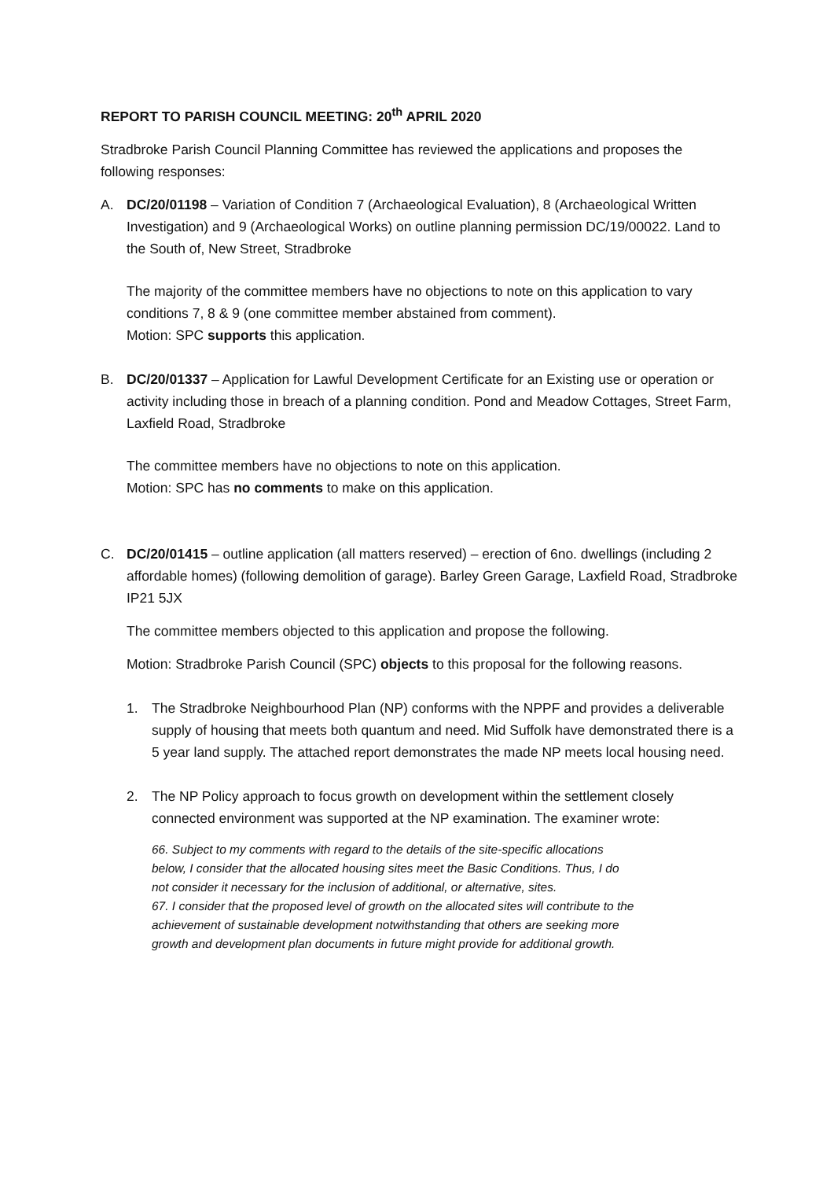REPORT TO PARISH COUNCIL MEETING: 20<sup>th</sup> APRIL 2020
Stradbroke Parish Council Planning Committee has reviewed the applications and proposes the following responses:
A. DC/20/01198 – Variation of Condition 7 (Archaeological Evaluation), 8 (Archaeological Written Investigation) and 9 (Archaeological Works) on outline planning permission DC/19/00022. Land to the South of, New Street, Stradbroke
The majority of the committee members have no objections to note on this application to vary conditions 7, 8 & 9 (one committee member abstained from comment).
Motion: SPC supports this application.
B. DC/20/01337 – Application for Lawful Development Certificate for an Existing use or operation or activity including those in breach of a planning condition. Pond and Meadow Cottages, Street Farm, Laxfield Road, Stradbroke
The committee members have no objections to note on this application.
Motion: SPC has no comments to make on this application.
C. DC/20/01415 – outline application (all matters reserved) – erection of 6no. dwellings (including 2 affordable homes) (following demolition of garage). Barley Green Garage, Laxfield Road, Stradbroke IP21 5JX
The committee members objected to this application and propose the following.
Motion: Stradbroke Parish Council (SPC) objects to this proposal for the following reasons.
1. The Stradbroke Neighbourhood Plan (NP) conforms with the NPPF and provides a deliverable supply of housing that meets both quantum and need. Mid Suffolk have demonstrated there is a 5 year land supply. The attached report demonstrates the made NP meets local housing need.
2. The NP Policy approach to focus growth on development within the settlement closely connected environment was supported at the NP examination. The examiner wrote:
66. Subject to my comments with regard to the details of the site-specific allocations below, I consider that the allocated housing sites meet the Basic Conditions. Thus, I do not consider it necessary for the inclusion of additional, or alternative, sites.
67. I consider that the proposed level of growth on the allocated sites will contribute to the achievement of sustainable development notwithstanding that others are seeking more growth and development plan documents in future might provide for additional growth.